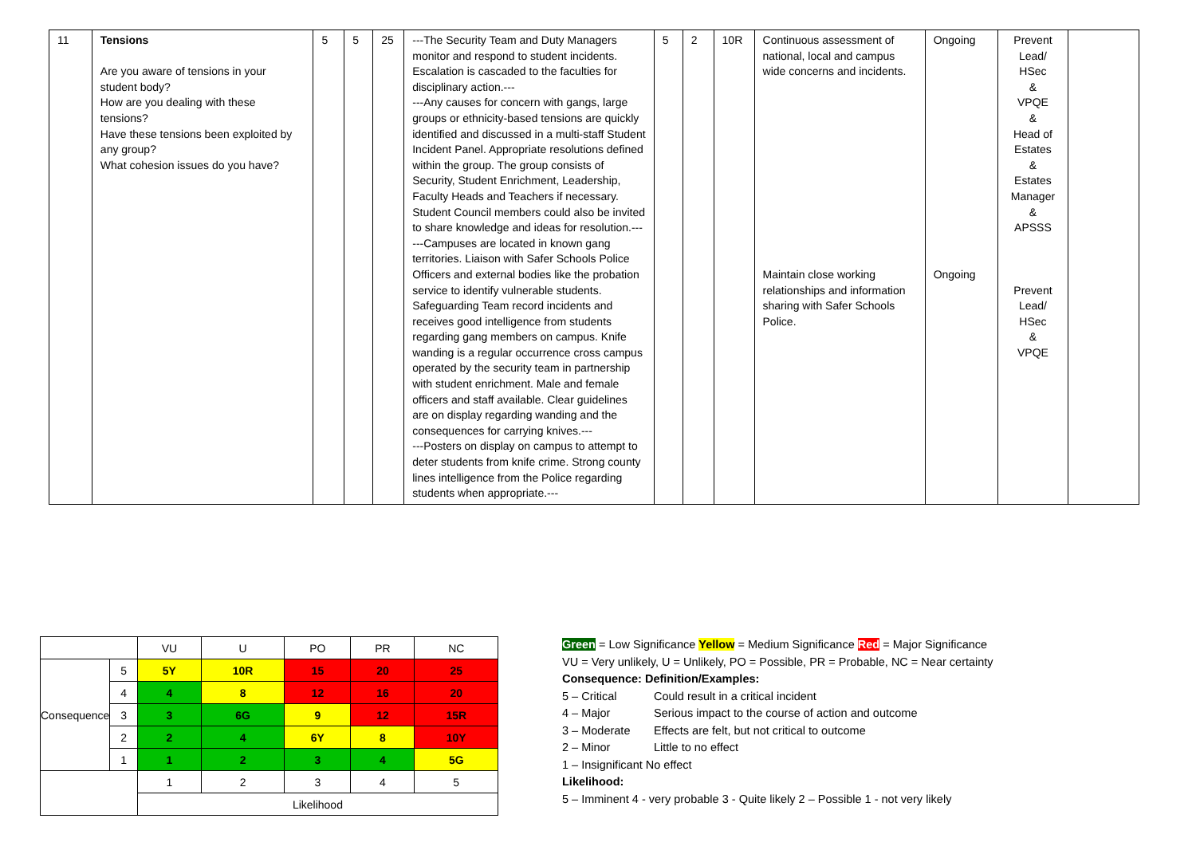| 11 | Tensions Are you aware of tensions in your student body? How are you dealing with these tensions? Have these tensions been exploited by any group? What cohesion issues do you have? | 5 | 5 | 25 | ---The Security Team and Duty Managers monitor and respond to student incidents. Escalation is cascaded to the faculties for disciplinary action.--- ---Any causes for concern with gangs, large groups or ethnicity-based tensions are quickly identified and discussed in a multi-staff Student Incident Panel. Appropriate resolutions defined within the group. The group consists of Security, Student Enrichment, Leadership, Faculty Heads and Teachers if necessary. Student Council members could also be invited to share knowledge and ideas for resolution.--- ---Campuses are located in known gang territories. Liaison with Safer Schools Police Officers and external bodies like the probation service to identify vulnerable students. Safeguarding Team record incidents and receives good intelligence from students regarding gang members on campus. Knife wanding is a regular occurrence cross campus operated by the security team in partnership with student enrichment. Male and female officers and staff available. Clear guidelines are on display regarding wanding and the consequences for carrying knives.--- ---Posters on display on campus to attempt to deter students from knife crime. Strong county lines intelligence from the Police regarding students when appropriate.--- | 5 | 2 | 10R | Continuous assessment of national, local and campus wide concerns and incidents. Maintain close working relationships and information sharing with Safer Schools Police. | Ongoing Ongoing | Prevent Lead/ HSec & VPQE & Head of Estates & Estates Manager & APSSS Prevent Lead/ HSec & VPQE | |
| | | VU | U | PO | PR | NC |
| Consequence | 5 | 5Y | 10R | 15 | 20 | 25 |
| | 4 | 4 | 8 | 12 | 16 | 20 |
| | 3 | 3 | 6G | 9 | 12 | 15R |
| | 2 | 2 | 4 | 6Y | 8 | 10Y |
| | 1 | 1 | 2 | 3 | 4 | 5G |
| | | 1 | 2 | 3 | 4 | 5 |
| | | Likelihood | | | | |
Green = Low Significance Yellow = Medium Significance Red = Major Significance
VU = Very unlikely, U = Unlikely, PO = Possible, PR = Probable, NC = Near certainty
Consequence: Definition/Examples:
5 – Critical Could result in a critical incident
4 – Major Serious impact to the course of action and outcome
3 – Moderate Effects are felt, but not critical to outcome
2 – Minor Little to no effect
1 – Insignificant No effect
Likelihood:
5 – Imminent 4 - very probable 3 - Quite likely 2 – Possible 1 - not very likely